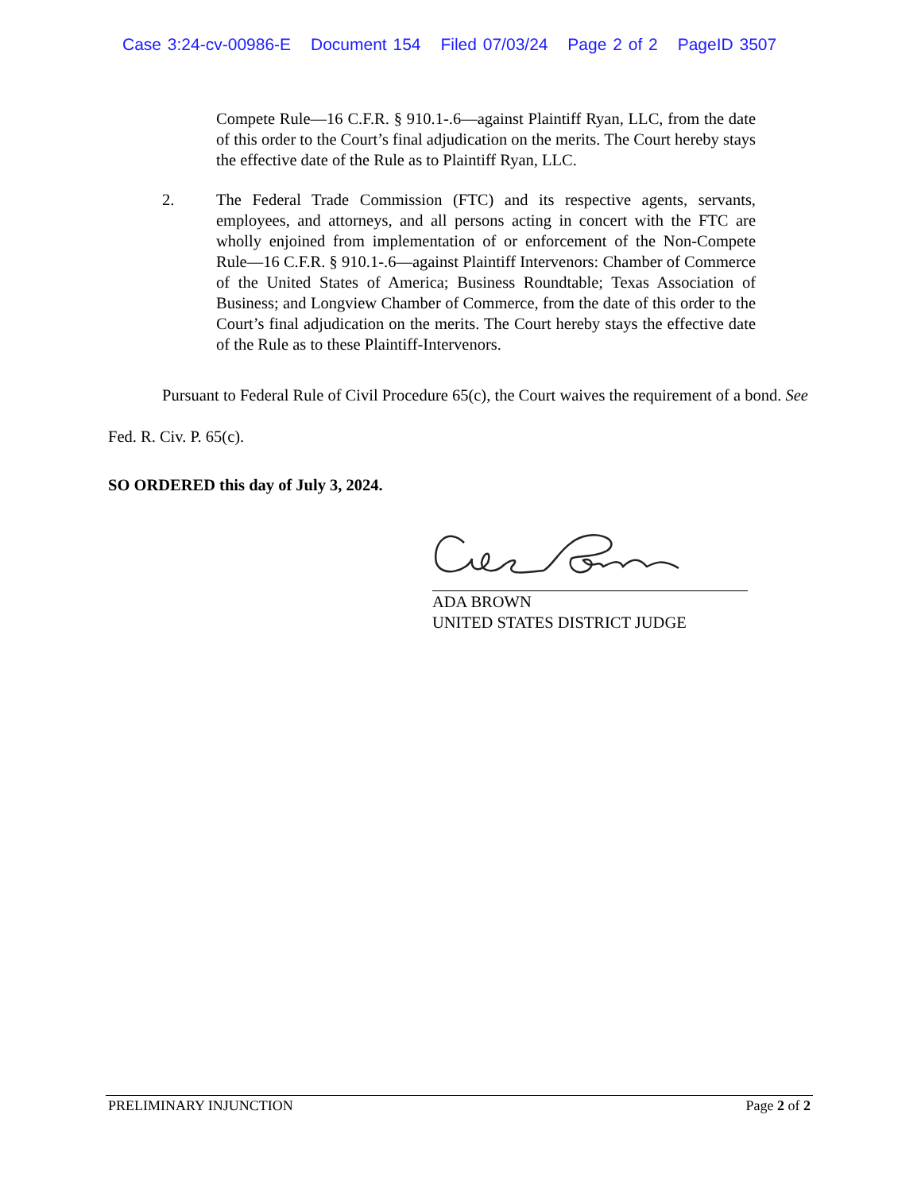Case 3:24-cv-00986-E Document 154 Filed 07/03/24 Page 2 of 2 PageID 3507
Compete Rule—16 C.F.R. § 910.1-.6—against Plaintiff Ryan, LLC, from the date of this order to the Court’s final adjudication on the merits. The Court hereby stays the effective date of the Rule as to Plaintiff Ryan, LLC.
2. The Federal Trade Commission (FTC) and its respective agents, servants, employees, and attorneys, and all persons acting in concert with the FTC are wholly enjoined from implementation of or enforcement of the Non-Compete Rule—16 C.F.R. § 910.1-.6—against Plaintiff Intervenors: Chamber of Commerce of the United States of America; Business Roundtable; Texas Association of Business; and Longview Chamber of Commerce, from the date of this order to the Court’s final adjudication on the merits. The Court hereby stays the effective date of the Rule as to these Plaintiff-Intervenors.
Pursuant to Federal Rule of Civil Procedure 65(c), the Court waives the requirement of a bond. See Fed. R. Civ. P. 65(c).
SO ORDERED this day of July 3, 2024.
ADA BROWN
UNITED STATES DISTRICT JUDGE
PRELIMINARY INJUNCTION Page 2 of 2